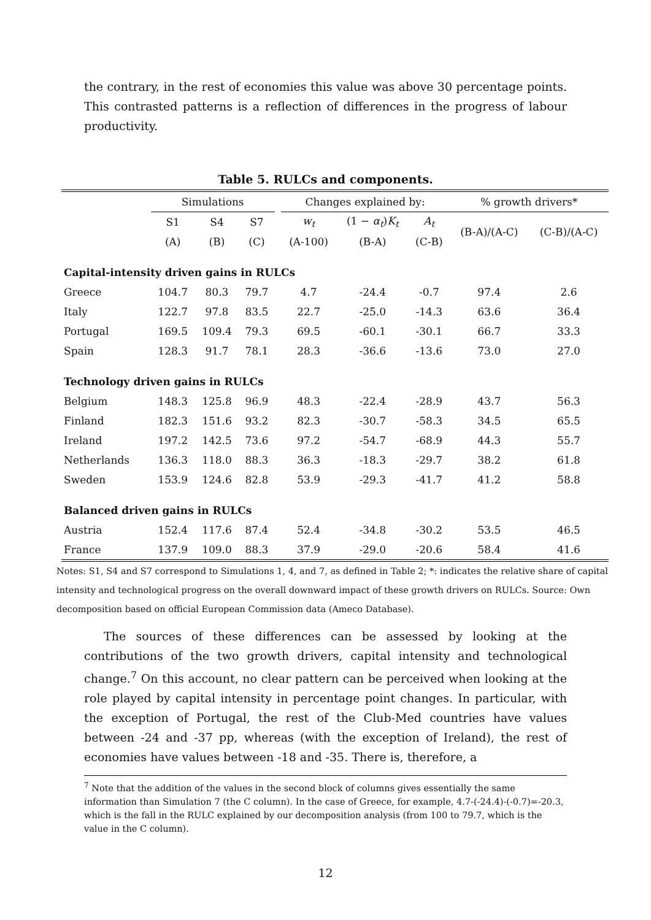the contrary, in the rest of economies this value was above 30 percentage points. This contrasted patterns is a reflection of differences in the progress of labour productivity.
Table 5. RULCs and components.
| | Simulations | | | | Changes explained by: | | | % growth drivers* | |
| --- | --- | --- | --- | --- | --- | --- | --- | --- | --- |
| | S1 | S4 | S7 | | w<sub>t</sub> | (1 − α<sub>t</sub> ) K<sub>t</sub> | A<sub>t</sub> | (B-A)/(A-C) | (C-B)/(A-C) |
| | (A) | (B) | (C) | | (A-100) | (B-A) | (C-B) | | |
| Capital-intensity driven gains in RULCs | | | | | | | | | |
| Greece | 104.7 | 80.3 | 79.7 | | 4.7 | -24.4 | -0.7 | 97.4 | 2.6 |
| Italy | 122.7 | 97.8 | 83.5 | | 22.7 | -25.0 | -14.3 | 63.6 | 36.4 |
| Portugal | 169.5 | 109.4 | 79.3 | | 69.5 | -60.1 | -30.1 | 66.7 | 33.3 |
| Spain | 128.3 | 91.7 | 78.1 | | 28.3 | -36.6 | -13.6 | 73.0 | 27.0 |
| Technology driven gains in RULCs | | | | | | | | | |
| Belgium | 148.3 | 125.8 | 96.9 | | 48.3 | -22.4 | -28.9 | 43.7 | 56.3 |
| Finland | 182.3 | 151.6 | 93.2 | | 82.3 | -30.7 | -58.3 | 34.5 | 65.5 |
| Ireland | 197.2 | 142.5 | 73.6 | | 97.2 | -54.7 | -68.9 | 44.3 | 55.7 |
| Netherlands | 136.3 | 118.0 | 88.3 | | 36.3 | -18.3 | -29.7 | 38.2 | 61.8 |
| Sweden | 153.9 | 124.6 | 82.8 | | 53.9 | -29.3 | -41.7 | 41.2 | 58.8 |
| Balanced driven gains in RULCs | | | | | | | | | |
| Austria | 152.4 | 117.6 | 87.4 | | 52.4 | -34.8 | -30.2 | 53.5 | 46.5 |
| France | 137.9 | 109.0 | 88.3 | | 37.9 | -29.0 | -20.6 | 58.4 | 41.6 |
Notes: S1, S4 and S7 correspond to Simulations 1, 4, and 7, as defined in Table 2; *: indicates the relative share of capital intensity and technological progress on the overall downward impact of these growth drivers on RULCs. Source: Own decomposition based on official European Commission data (Ameco Database).
The sources of these differences can be assessed by looking at the contributions of the two growth drivers, capital intensity and technological change.<sup>7</sup> On this account, no clear pattern can be perceived when looking at the role played by capital intensity in percentage point changes. In particular, with the exception of Portugal, the rest of the Club-Med countries have values between -24 and -37 pp, whereas (with the exception of Ireland), the rest of economies have values between -18 and -35. There is, therefore, a
<sup>7</sup> Note that the addition of the values in the second block of columns gives essentially the same information than Simulation 7 (the C column). In the case of Greece, for example, 4.7-(-24.4)-(-0.7)=-20.3, which is the fall in the RULC explained by our decomposition analysis (from 100 to 79.7, which is the value in the C column).
12